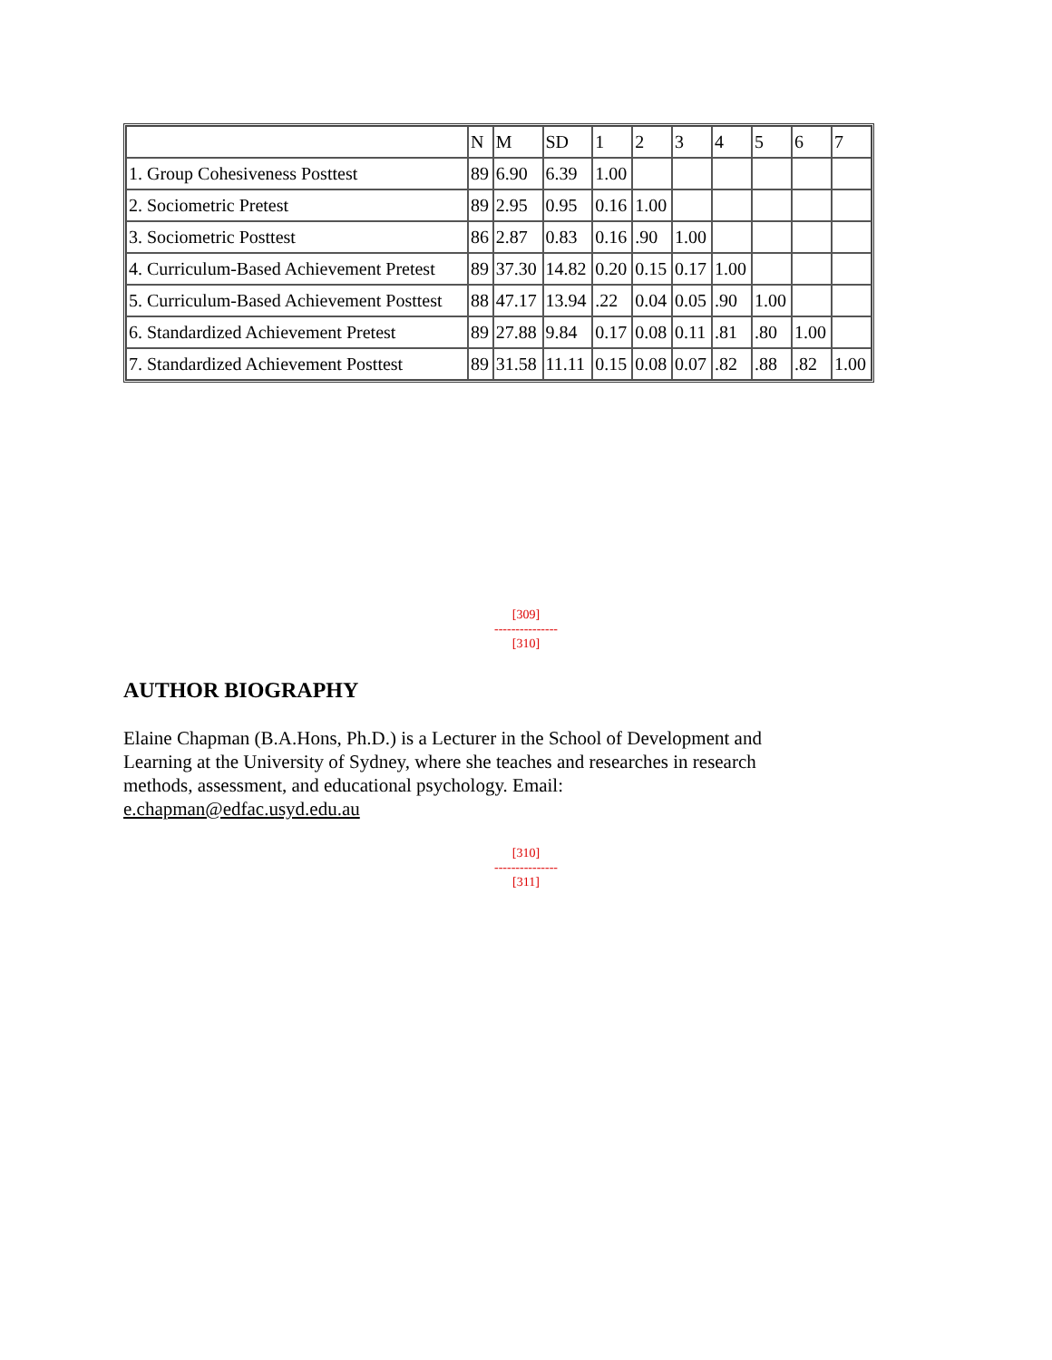| | N | M | SD | 1 | 2 | 3 | 4 | 5 | 6 | 7 |
| 1. Group Cohesiveness Posttest | 89 | 6.90 | 6.39 | 1.00 | | | | | | |
| 2. Sociometric Pretest | 89 | 2.95 | 0.95 | 0.16 | 1.00 | | | | | |
| 3. Sociometric Posttest | 86 | 2.87 | 0.83 | 0.16 | .90 | 1.00 | | | | |
| 4. Curriculum-Based Achievement Pretest | 89 | 37.30 | 14.82 | 0.20 | 0.15 | 0.17 | 1.00 | | | |
| 5. Curriculum-Based Achievement Posttest | 88 | 47.17 | 13.94 | .22 | 0.04 | 0.05 | .90 | 1.00 | | |
| 6. Standardized Achievement Pretest | 89 | 27.88 | 9.84 | 0.17 | 0.08 | 0.11 | .81 | .80 | 1.00 | |
| 7. Standardized Achievement Posttest | 89 | 31.58 | 11.11 | 0.15 | 0.08 | 0.07 | .82 | .88 | .82 | 1.00 |
[309]
---------------
[310]
AUTHOR BIOGRAPHY
Elaine Chapman (B.A.Hons, Ph.D.) is a Lecturer in the School of Development and Learning at the University of Sydney, where she teaches and researches in research methods, assessment, and educational psychology. Email: e.chapman@edfac.usyd.edu.au
[310]
---------------
[311]